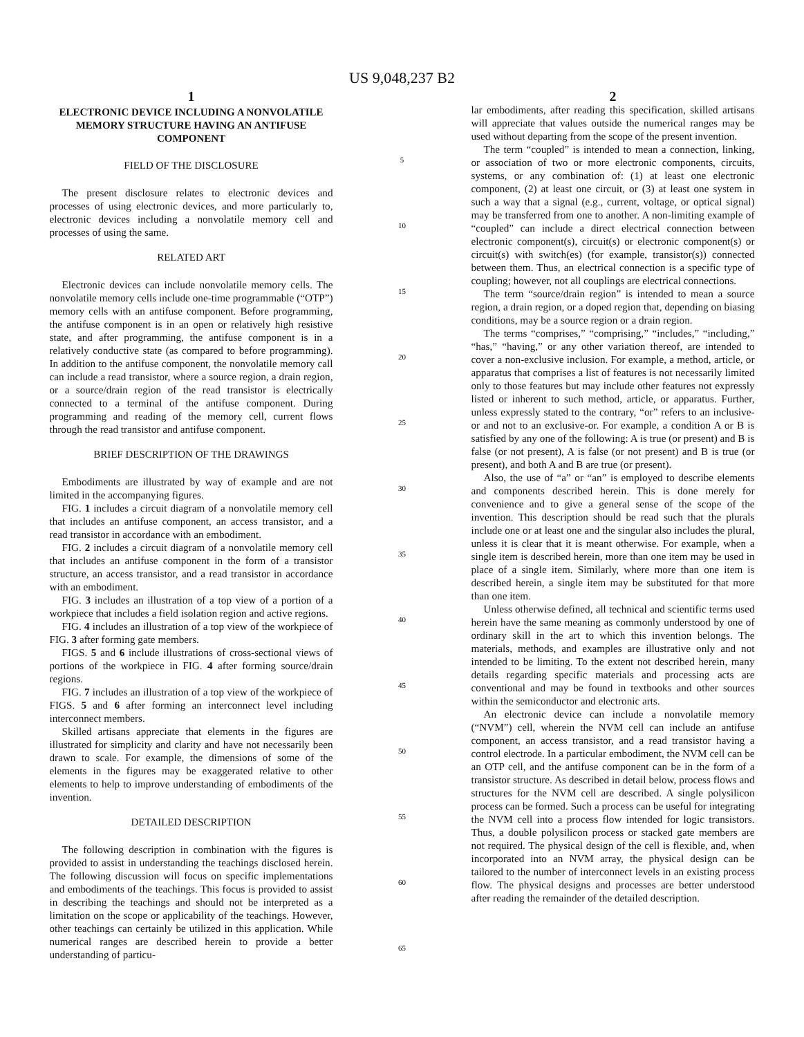US 9,048,237 B2
1
ELECTRONIC DEVICE INCLUDING A NONVOLATILE MEMORY STRUCTURE HAVING AN ANTIFUSE COMPONENT
FIELD OF THE DISCLOSURE
The present disclosure relates to electronic devices and processes of using electronic devices, and more particularly to, electronic devices including a nonvolatile memory cell and processes of using the same.
RELATED ART
Electronic devices can include nonvolatile memory cells. The nonvolatile memory cells include one-time programmable (“OTP”) memory cells with an antifuse component. Before programming, the antifuse component is in an open or relatively high resistive state, and after programming, the antifuse component is in a relatively conductive state (as compared to before programming). In addition to the antifuse component, the nonvolatile memory call can include a read transistor, where a source region, a drain region, or a source/drain region of the read transistor is electrically connected to a terminal of the antifuse component. During programming and reading of the memory cell, current flows through the read transistor and antifuse component.
BRIEF DESCRIPTION OF THE DRAWINGS
Embodiments are illustrated by way of example and are not limited in the accompanying figures.
FIG. 1 includes a circuit diagram of a nonvolatile memory cell that includes an antifuse component, an access transistor, and a read transistor in accordance with an embodiment.
FIG. 2 includes a circuit diagram of a nonvolatile memory cell that includes an antifuse component in the form of a transistor structure, an access transistor, and a read transistor in accordance with an embodiment.
FIG. 3 includes an illustration of a top view of a portion of a workpiece that includes a field isolation region and active regions.
FIG. 4 includes an illustration of a top view of the workpiece of FIG. 3 after forming gate members.
FIGS. 5 and 6 include illustrations of cross-sectional views of portions of the workpiece in FIG. 4 after forming source/drain regions.
FIG. 7 includes an illustration of a top view of the workpiece of FIGS. 5 and 6 after forming an interconnect level including interconnect members.
Skilled artisans appreciate that elements in the figures are illustrated for simplicity and clarity and have not necessarily been drawn to scale. For example, the dimensions of some of the elements in the figures may be exaggerated relative to other elements to help to improve understanding of embodiments of the invention.
DETAILED DESCRIPTION
The following description in combination with the figures is provided to assist in understanding the teachings disclosed herein. The following discussion will focus on specific implementations and embodiments of the teachings. This focus is provided to assist in describing the teachings and should not be interpreted as a limitation on the scope or applicability of the teachings. However, other teachings can certainly be utilized in this application. While numerical ranges are described herein to provide a better understanding of particu-
5
10
15
20
25
30
35
40
45
50
55
60
65
2
lar embodiments, after reading this specification, skilled artisans will appreciate that values outside the numerical ranges may be used without departing from the scope of the present invention.
The term “coupled” is intended to mean a connection, linking, or association of two or more electronic components, circuits, systems, or any combination of: (1) at least one electronic component, (2) at least one circuit, or (3) at least one system in such a way that a signal (e.g., current, voltage, or optical signal) may be transferred from one to another. A non-limiting example of “coupled” can include a direct electrical connection between electronic component(s), circuit(s) or electronic component(s) or circuit(s) with switch(es) (for example, transistor(s)) connected between them. Thus, an electrical connection is a specific type of coupling; however, not all couplings are electrical connections.
The term “source/drain region” is intended to mean a source region, a drain region, or a doped region that, depending on biasing conditions, may be a source region or a drain region.
The terms “comprises,” “comprising,” “includes,” “including,” “has,” “having,” or any other variation thereof, are intended to cover a non-exclusive inclusion. For example, a method, article, or apparatus that comprises a list of features is not necessarily limited only to those features but may include other features not expressly listed or inherent to such method, article, or apparatus. Further, unless expressly stated to the contrary, “or” refers to an inclusive-or and not to an exclusive-or. For example, a condition A or B is satisfied by any one of the following: A is true (or present) and B is false (or not present), A is false (or not present) and B is true (or present), and both A and B are true (or present).
Also, the use of “a” or “an” is employed to describe elements and components described herein. This is done merely for convenience and to give a general sense of the scope of the invention. This description should be read such that the plurals include one or at least one and the singular also includes the plural, unless it is clear that it is meant otherwise. For example, when a single item is described herein, more than one item may be used in place of a single item. Similarly, where more than one item is described herein, a single item may be substituted for that more than one item.
Unless otherwise defined, all technical and scientific terms used herein have the same meaning as commonly understood by one of ordinary skill in the art to which this invention belongs. The materials, methods, and examples are illustrative only and not intended to be limiting. To the extent not described herein, many details regarding specific materials and processing acts are conventional and may be found in textbooks and other sources within the semiconductor and electronic arts.
An electronic device can include a nonvolatile memory (“NVM”) cell, wherein the NVM cell can include an antifuse component, an access transistor, and a read transistor having a control electrode. In a particular embodiment, the NVM cell can be an OTP cell, and the antifuse component can be in the form of a transistor structure. As described in detail below, process flows and structures for the NVM cell are described. A single polysilicon process can be formed. Such a process can be useful for integrating the NVM cell into a process flow intended for logic transistors. Thus, a double polysilicon process or stacked gate members are not required. The physical design of the cell is flexible, and, when incorporated into an NVM array, the physical design can be tailored to the number of interconnect levels in an existing process flow. The physical designs and processes are better understood after reading the remainder of the detailed description.